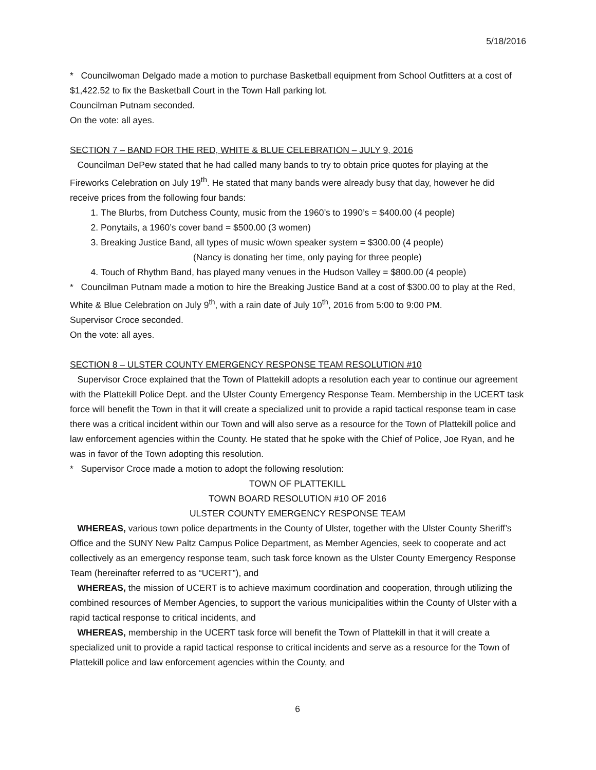5/18/2016
* Councilwoman Delgado made a motion to purchase Basketball equipment from School Outfitters at a cost of $1,422.52 to fix the Basketball Court in the Town Hall parking lot.
Councilman Putnam seconded.
On the vote: all ayes.
SECTION 7 – BAND FOR THE RED, WHITE & BLUE CELEBRATION – JULY 9, 2016
Councilman DePew stated that he had called many bands to try to obtain price quotes for playing at the Fireworks Celebration on July 19<sup>th</sup>. He stated that many bands were already busy that day, however he did receive prices from the following four bands:
1. The Blurbs, from Dutchess County, music from the 1960’s to 1990’s = $400.00 (4 people)
2. Ponytails, a 1960’s cover band = $500.00 (3 women)
3. Breaking Justice Band, all types of music w/own speaker system = $300.00 (4 people)
(Nancy is donating her time, only paying for three people)
4. Touch of Rhythm Band, has played many venues in the Hudson Valley = $800.00 (4 people)
* Councilman Putnam made a motion to hire the Breaking Justice Band at a cost of $300.00 to play at the Red, White & Blue Celebration on July 9<sup>th</sup>, with a rain date of July 10<sup>th</sup>, 2016 from 5:00 to 9:00 PM.
Supervisor Croce seconded.
On the vote: all ayes.
SECTION 8 – ULSTER COUNTY EMERGENCY RESPONSE TEAM RESOLUTION #10
Supervisor Croce explained that the Town of Plattekill adopts a resolution each year to continue our agreement with the Plattekill Police Dept. and the Ulster County Emergency Response Team. Membership in the UCERT task force will benefit the Town in that it will create a specialized unit to provide a rapid tactical response team in case there was a critical incident within our Town and will also serve as a resource for the Town of Plattekill police and law enforcement agencies within the County. He stated that he spoke with the Chief of Police, Joe Ryan, and he was in favor of the Town adopting this resolution.
* Supervisor Croce made a motion to adopt the following resolution:
TOWN OF PLATTEKILL
TOWN BOARD RESOLUTION #10 OF 2016
ULSTER COUNTY EMERGENCY RESPONSE TEAM
WHEREAS, various town police departments in the County of Ulster, together with the Ulster County Sheriff’s Office and the SUNY New Paltz Campus Police Department, as Member Agencies, seek to cooperate and act collectively as an emergency response team, such task force known as the Ulster County Emergency Response Team (hereinafter referred to as “UCERT”), and
WHEREAS, the mission of UCERT is to achieve maximum coordination and cooperation, through utilizing the combined resources of Member Agencies, to support the various municipalities within the County of Ulster with a rapid tactical response to critical incidents, and
WHEREAS, membership in the UCERT task force will benefit the Town of Plattekill in that it will create a specialized unit to provide a rapid tactical response to critical incidents and serve as a resource for the Town of Plattekill police and law enforcement agencies within the County, and
6